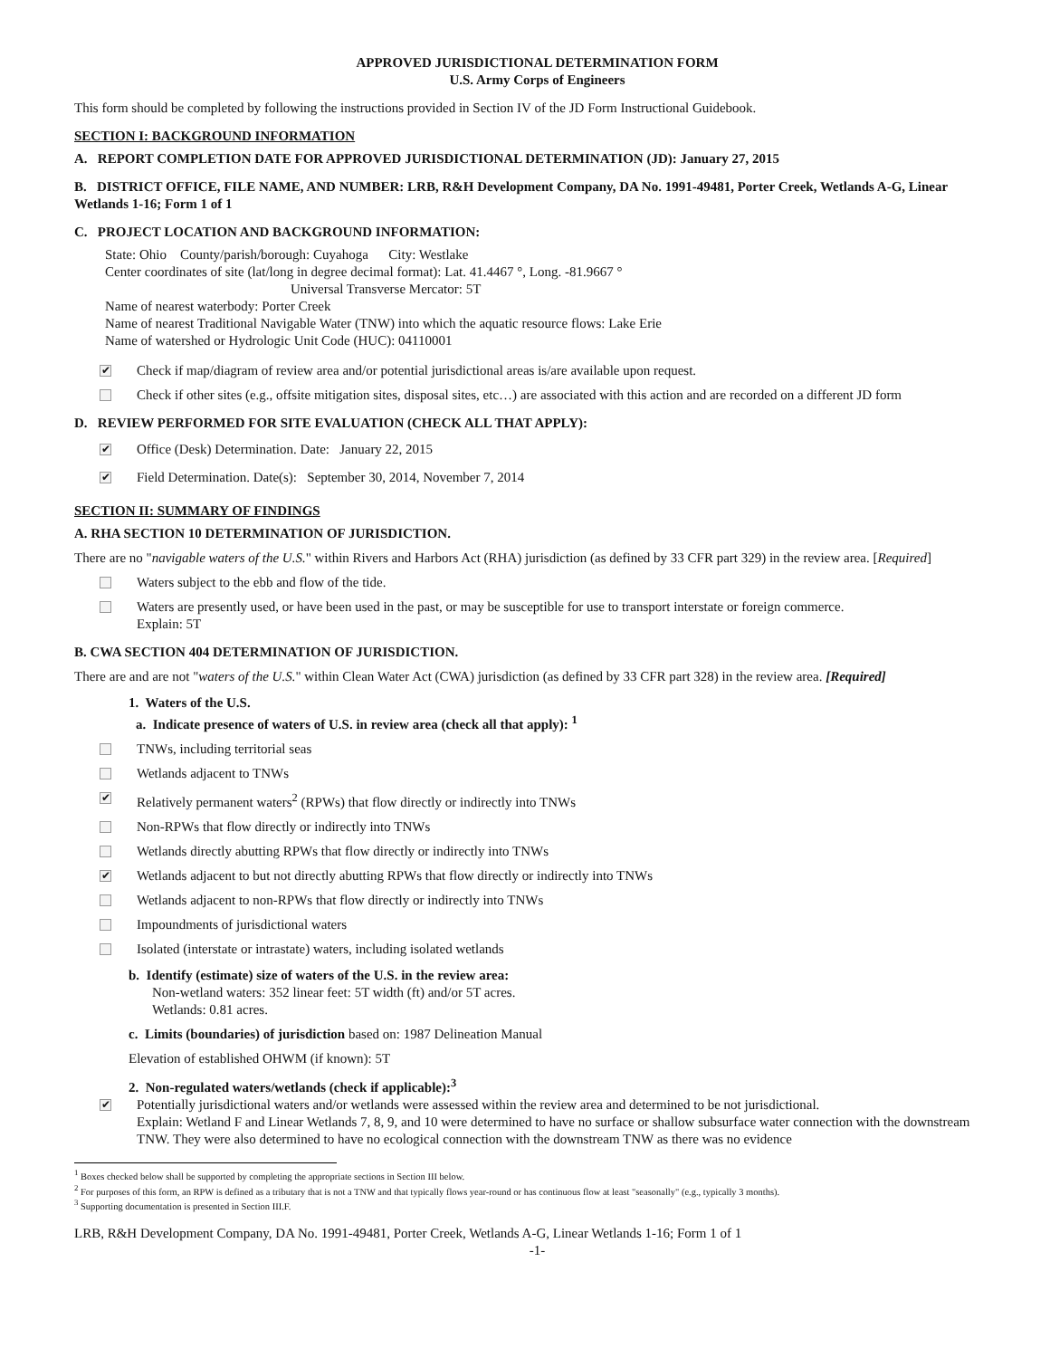APPROVED JURISDICTIONAL DETERMINATION FORM
U.S. Army Corps of Engineers
This form should be completed by following the instructions provided in Section IV of the JD Form Instructional Guidebook.
SECTION I: BACKGROUND INFORMATION
A. REPORT COMPLETION DATE FOR APPROVED JURISDICTIONAL DETERMINATION (JD): January 27, 2015
B. DISTRICT OFFICE, FILE NAME, AND NUMBER: LRB, R&H Development Company, DA No. 1991-49481, Porter Creek, Wetlands A-G, Linear Wetlands 1-16; Form 1 of 1
C. PROJECT LOCATION AND BACKGROUND INFORMATION:
State: Ohio County/parish/borough: Cuyahoga City: Westlake
Center coordinates of site (lat/long in degree decimal format): Lat. 41.4467 °, Long. -81.9667 °
Universal Transverse Mercator: 5T
Name of nearest waterbody: Porter Creek
Name of nearest Traditional Navigable Water (TNW) into which the aquatic resource flows: Lake Erie
Name of watershed or Hydrologic Unit Code (HUC): 04110001
✔ Check if map/diagram of review area and/or potential jurisdictional areas is/are available upon request.
Check if other sites (e.g., offsite mitigation sites, disposal sites, etc…) are associated with this action and are recorded on a different JD form
D. REVIEW PERFORMED FOR SITE EVALUATION (CHECK ALL THAT APPLY):
✔ Office (Desk) Determination. Date: January 22, 2015
✔ Field Determination. Date(s): September 30, 2014, November 7, 2014
SECTION II: SUMMARY OF FINDINGS
A. RHA SECTION 10 DETERMINATION OF JURISDICTION.
There are no "navigable waters of the U.S." within Rivers and Harbors Act (RHA) jurisdiction (as defined by 33 CFR part 329) in the review area. [Required]
Waters subject to the ebb and flow of the tide.
Waters are presently used, or have been used in the past, or may be susceptible for use to transport interstate or foreign commerce.
Explain: 5T
B. CWA SECTION 404 DETERMINATION OF JURISDICTION.
There are and are not "waters of the U.S." within Clean Water Act (CWA) jurisdiction (as defined by 33 CFR part 328) in the review area. [Required]
1. Waters of the U.S.
a. Indicate presence of waters of U.S. in review area (check all that apply): <sup>1</sup>
TNWs, including territorial seas
Wetlands adjacent to TNWs
✔ Relatively permanent waters<sup>2</sup> (RPWs) that flow directly or indirectly into TNWs
Non-RPWs that flow directly or indirectly into TNWs
Wetlands directly abutting RPWs that flow directly or indirectly into TNWs
✔ Wetlands adjacent to but not directly abutting RPWs that flow directly or indirectly into TNWs
Wetlands adjacent to non-RPWs that flow directly or indirectly into TNWs
Impoundments of jurisdictional waters
Isolated (interstate or intrastate) waters, including isolated wetlands
b. Identify (estimate) size of waters of the U.S. in the review area:
Non-wetland waters: 352 linear feet: 5T width (ft) and/or 5T acres.
Wetlands: 0.81 acres.
c. Limits (boundaries) of jurisdiction based on: 1987 Delineation Manual
Elevation of established OHWM (if known): 5T
2. Non-regulated waters/wetlands (check if applicable):<sup>3</sup>
✔ Potentially jurisdictional waters and/or wetlands were assessed within the review area and determined to be not jurisdictional.
Explain: Wetland F and Linear Wetlands 7, 8, 9, and 10 were determined to have no surface or shallow subsurface water connection with the downstream TNW. They were also determined to have no ecological connection with the downstream TNW as there was no evidence
<sup>1</sup> Boxes checked below shall be supported by completing the appropriate sections in Section III below.
<sup>2</sup> For purposes of this form, an RPW is defined as a tributary that is not a TNW and that typically flows year-round or has continuous flow at least "seasonally" (e.g., typically 3 months).
<sup>3</sup> Supporting documentation is presented in Section III.F.
LRB, R&H Development Company, DA No. 1991-49481, Porter Creek, Wetlands A-G, Linear Wetlands 1-16; Form 1 of 1
-1-